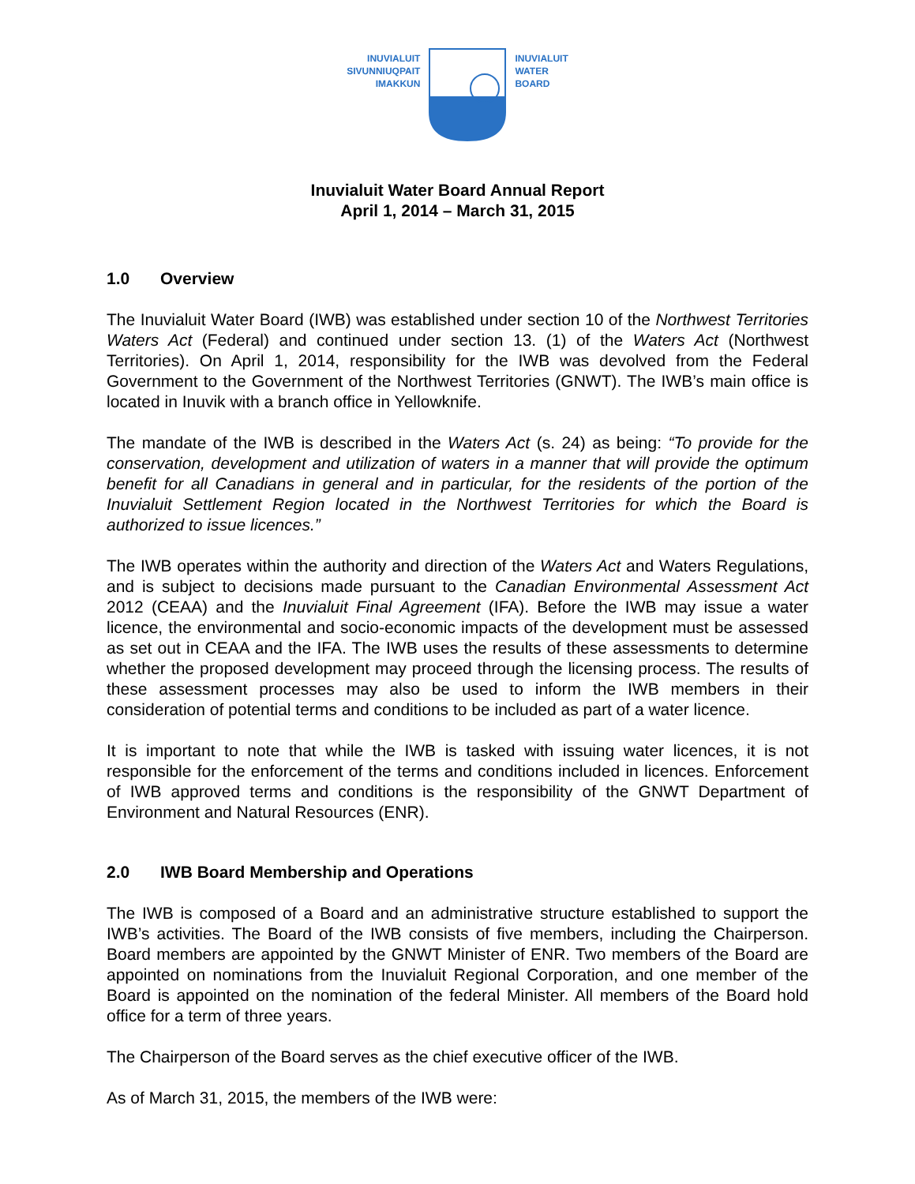INUVIALUIT
SIVUNNIUQPAIT
IMAKKUN
INUVIALUIT
WATER
BOARD
Inuvialuit Water Board Annual Report
April 1, 2014 – March 31, 2015
1.0 Overview
The Inuvialuit Water Board (IWB) was established under section 10 of the Northwest Territories Waters Act (Federal) and continued under section 13. (1) of the Waters Act (Northwest Territories). On April 1, 2014, responsibility for the IWB was devolved from the Federal Government to the Government of the Northwest Territories (GNWT). The IWB’s main office is located in Inuvik with a branch office in Yellowknife.
The mandate of the IWB is described in the Waters Act (s. 24) as being: “To provide for the conservation, development and utilization of waters in a manner that will provide the optimum benefit for all Canadians in general and in particular, for the residents of the portion of the Inuvialuit Settlement Region located in the Northwest Territories for which the Board is authorized to issue licences.”
The IWB operates within the authority and direction of the Waters Act and Waters Regulations, and is subject to decisions made pursuant to the Canadian Environmental Assessment Act 2012 (CEAA) and the Inuvialuit Final Agreement (IFA). Before the IWB may issue a water licence, the environmental and socio-economic impacts of the development must be assessed as set out in CEAA and the IFA. The IWB uses the results of these assessments to determine whether the proposed development may proceed through the licensing process. The results of these assessment processes may also be used to inform the IWB members in their consideration of potential terms and conditions to be included as part of a water licence.
It is important to note that while the IWB is tasked with issuing water licences, it is not responsible for the enforcement of the terms and conditions included in licences. Enforcement of IWB approved terms and conditions is the responsibility of the GNWT Department of Environment and Natural Resources (ENR).
2.0 IWB Board Membership and Operations
The IWB is composed of a Board and an administrative structure established to support the IWB’s activities. The Board of the IWB consists of five members, including the Chairperson. Board members are appointed by the GNWT Minister of ENR. Two members of the Board are appointed on nominations from the Inuvialuit Regional Corporation, and one member of the Board is appointed on the nomination of the federal Minister. All members of the Board hold office for a term of three years.
The Chairperson of the Board serves as the chief executive officer of the IWB.
As of March 31, 2015, the members of the IWB were: